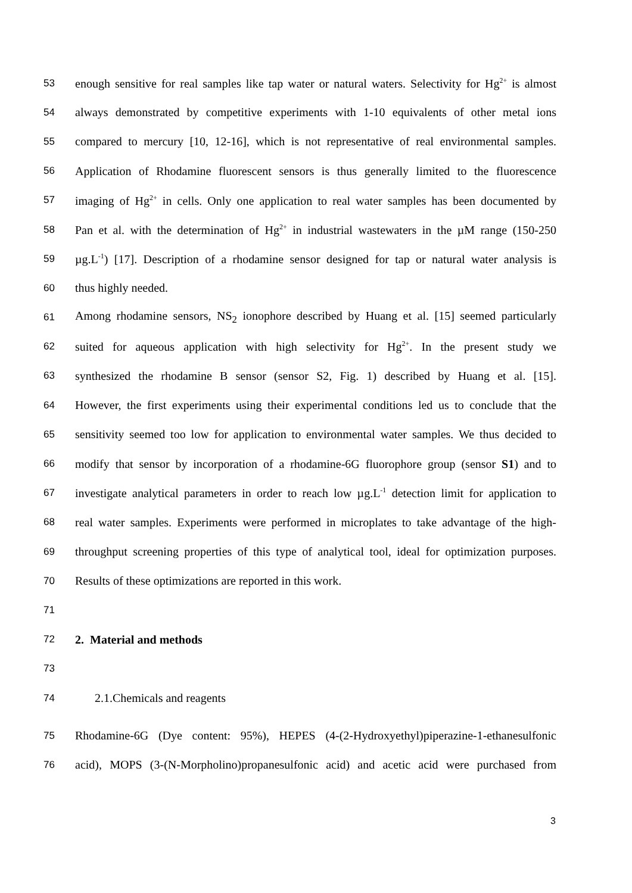53 enough sensitive for real samples like tap water or natural waters. Selectivity for Hg<sup>2+</sup> is almost
54 always demonstrated by competitive experiments with 1-10 equivalents of other metal ions
55 compared to mercury [10, 12-16], which is not representative of real environmental samples.
56 Application of Rhodamine fluorescent sensors is thus generally limited to the fluorescence
57 imaging of Hg<sup>2+</sup> in cells. Only one application to real water samples has been documented by
58 Pan et al. with the determination of Hg<sup>2+</sup> in industrial wastewaters in the µM range (150-250
59 µg.L<sup>-1</sup>) [17]. Description of a rhodamine sensor designed for tap or natural water analysis is
60 thus highly needed.
61 Among rhodamine sensors, NS<sub>2</sub> ionophore described by Huang et al. [15] seemed particularly
62 suited for aqueous application with high selectivity for Hg<sup>2+</sup>. In the present study we
63 synthesized the rhodamine B sensor (sensor S2, Fig. 1) described by Huang et al. [15].
64 However, the first experiments using their experimental conditions led us to conclude that the
65 sensitivity seemed too low for application to environmental water samples. We thus decided to
66 modify that sensor by incorporation of a rhodamine-6G fluorophore group (sensor S1) and to
67 investigate analytical parameters in order to reach low µg.L<sup>-1</sup> detection limit for application to
68 real water samples. Experiments were performed in microplates to take advantage of the high-
69 throughput screening properties of this type of analytical tool, ideal for optimization purposes.
70 Results of these optimizations are reported in this work.
71
72 2. Material and methods
73
74 2.1.Chemicals and reagents
75 Rhodamine-6G (Dye content: 95%), HEPES (4-(2-Hydroxyethyl)piperazine-1-ethanesulfonic
76 acid), MOPS (3-(N-Morpholino)propanesulfonic acid) and acetic acid were purchased from
3